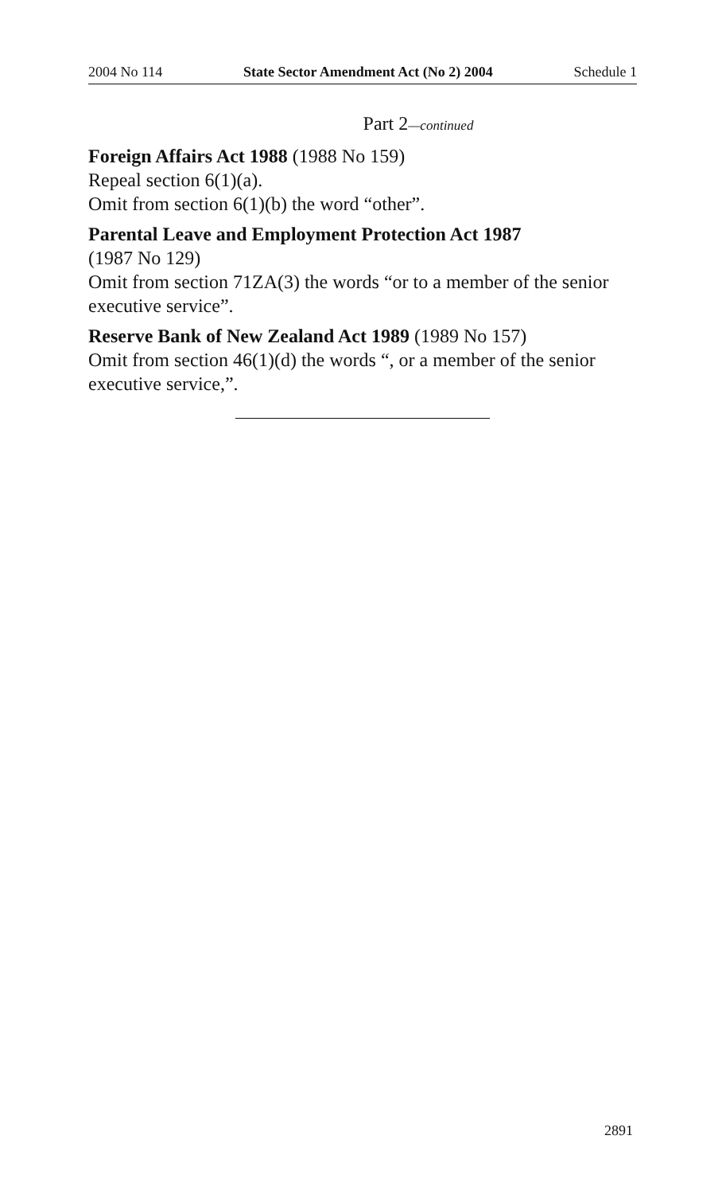2004 No 114 State Sector Amendment Act (No 2) 2004 Schedule 1
Part 2—continued
Foreign Affairs Act 1988 (1988 No 159)
Repeal section 6(1)(a).
Omit from section 6(1)(b) the word “other”.
Parental Leave and Employment Protection Act 1987
(1987 No 129)
Omit from section 71ZA(3) the words “or to a member of the senior executive service”.
Reserve Bank of New Zealand Act 1989 (1989 No 157)
Omit from section 46(1)(d) the words “, or a member of the senior executive service,”.
2891